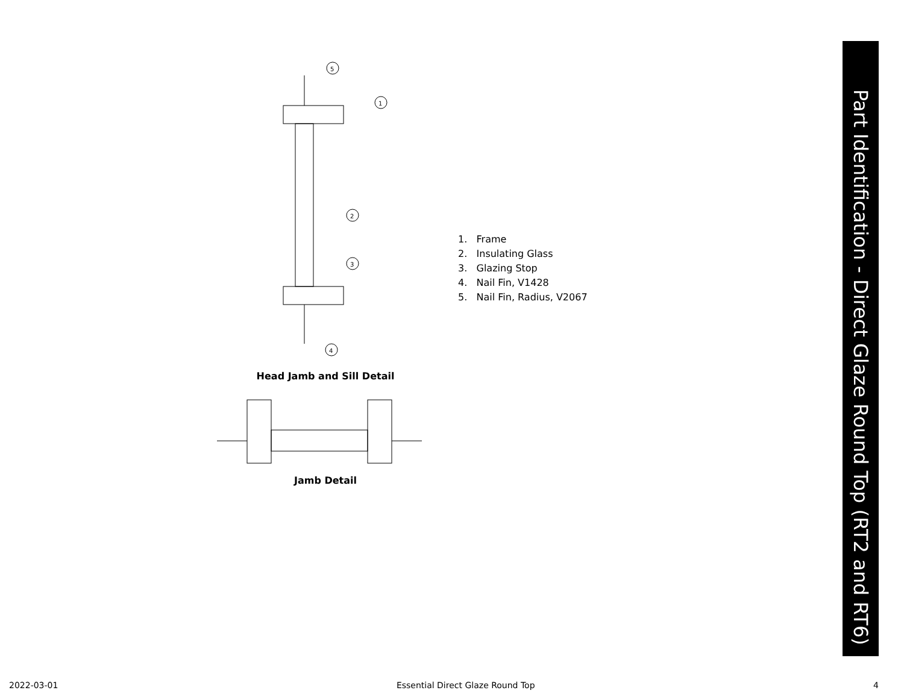5
1
2
3
4
Head Jamb and Sill Detail
Jamb Detail
1. Frame
2. Insulating Glass
3. Glazing Stop
4. Nail Fin, V1428
5. Nail Fin, Radius, V2067
Part Identification - Direct Glaze Round Top (RT2 and RT6)
2022-03-01 Essential Direct Glaze Round Top 4